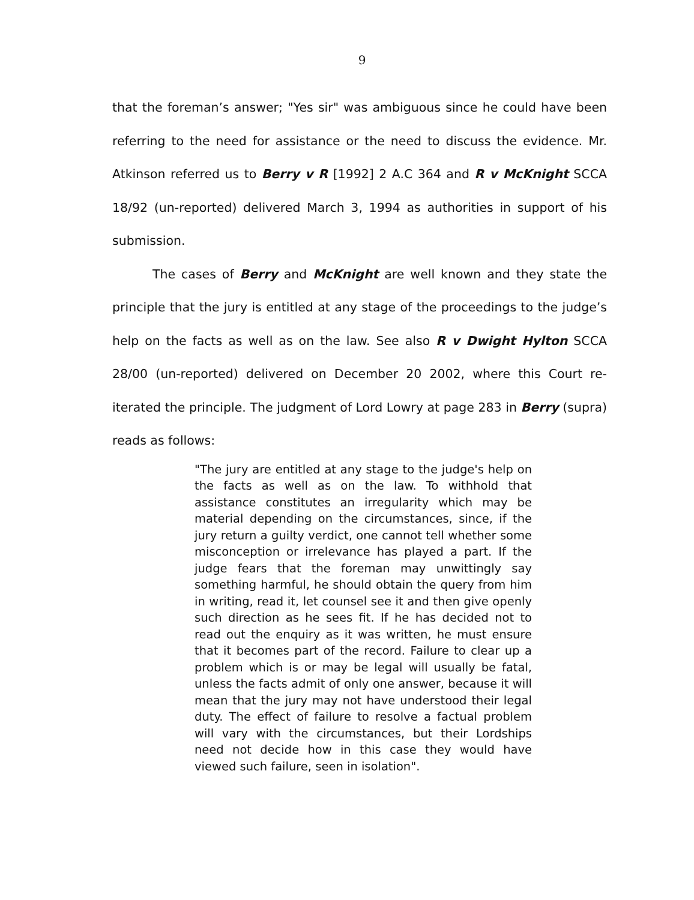9
that the foreman’s answer; "Yes sir" was ambiguous since he could have been referring to the need for assistance or the need to discuss the evidence. Mr. Atkinson referred us to Berry v R [1992] 2 A.C 364 and R v McKnight SCCA 18/92 (un-reported) delivered March 3, 1994 as authorities in support of his submission.
The cases of Berry and McKnight are well known and they state the principle that the jury is entitled at any stage of the proceedings to the judge’s help on the facts as well as on the law. See also R v Dwight Hylton SCCA 28/00 (un-reported) delivered on December 20 2002, where this Court re-iterated the principle. The judgment of Lord Lowry at page 283 in Berry (supra) reads as follows:
"The jury are entitled at any stage to the judge's help on the facts as well as on the law. To withhold that assistance constitutes an irregularity which may be material depending on the circumstances, since, if the jury return a guilty verdict, one cannot tell whether some misconception or irrelevance has played a part. If the judge fears that the foreman may unwittingly say something harmful, he should obtain the query from him in writing, read it, let counsel see it and then give openly such direction as he sees fit. If he has decided not to read out the enquiry as it was written, he must ensure that it becomes part of the record. Failure to clear up a problem which is or may be legal will usually be fatal, unless the facts admit of only one answer, because it will mean that the jury may not have understood their legal duty. The effect of failure to resolve a factual problem will vary with the circumstances, but their Lordships need not decide how in this case they would have viewed such failure, seen in isolation".